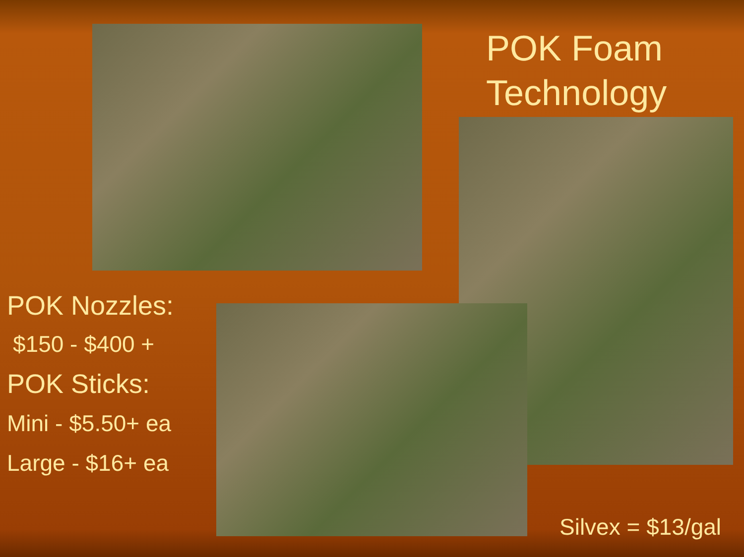POK Foam
Technology
POK Nozzles:
$150 - $400 +
POK Sticks:
Mini - $5.50+ ea
Large - $16+ ea
Silvex = $13/gal